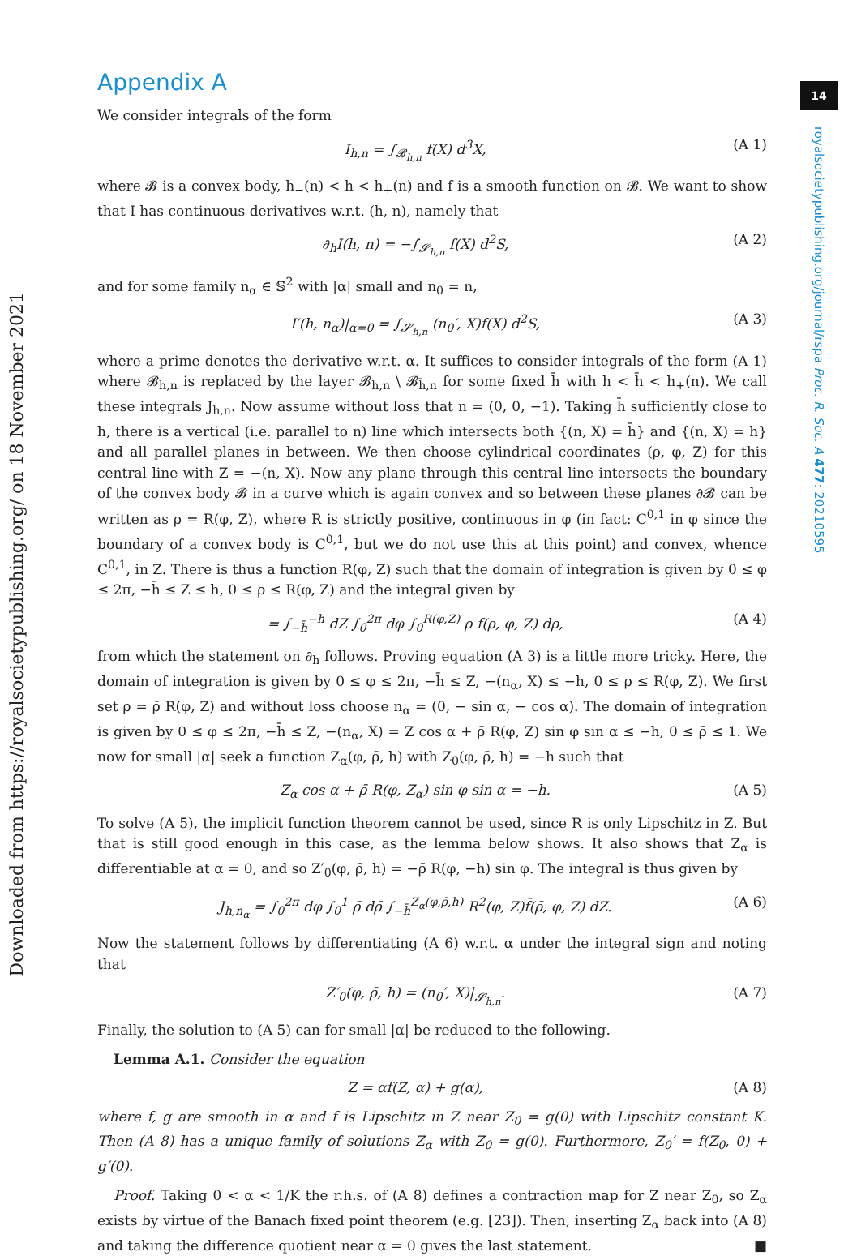Downloaded from https://royalsocietypublishing.org/ on 18 November 2021
14
royalsocietypublishing.org/journal/rspa Proc. R. Soc. A 477: 20210595
Appendix A
We consider integrals of the form
I<sub>h,n</sub> = ∫<sub>𝓑<sub>h,n</sub></sub> f(X) d<sup>3</sup>X, (A 1)
where 𝓑 is a convex body, h<sub>−</sub>(n) < h < h<sub>+</sub>(n) and f is a smooth function on 𝓑. We want to show that I has continuous derivatives w.r.t. (h, n), namely that
∂<sub>h</sub>I(h, n) = −∫<sub>𝓢<sub>h,n</sub></sub> f(X) d<sup>2</sup>S, (A 2)
and for some family n<sub>α</sub> ∈ 𝕊<sup>2</sup> with |α| small and n<sub>0</sub> = n,
I′(h, n<sub>α</sub>)|<sub>α=0</sub> = ∫<sub>𝓢<sub>h,n</sub></sub> (n<sub>0</sub>′, X)f(X) d<sup>2</sup>S, (A 3)
where a prime denotes the derivative w.r.t. α. It suffices to consider integrals of the form (A 1) where 𝓑<sub>h,n</sub> is replaced by the layer 𝓑<sub>h,n</sub> \ 𝓑<sub>h̄,n</sub> for some fixed h̄ with h < h̄ < h<sub>+</sub>(n). We call these integrals J<sub>h,n</sub>. Now assume without loss that n = (0, 0, −1). Taking h̄ sufficiently close to h, there is a vertical (i.e. parallel to n) line which intersects both {(n, X) = h̄} and {(n, X) = h} and all parallel planes in between. We then choose cylindrical coordinates (ρ, φ, Z) for this central line with Z = −(n, X). Now any plane through this central line intersects the boundary of the convex body 𝓑 in a curve which is again convex and so between these planes ∂𝓑 can be written as ρ = R(φ, Z), where R is strictly positive, continuous in φ (in fact: C<sup>0,1</sup> in φ since the boundary of a convex body is C<sup>0,1</sup>, but we do not use this at this point) and convex, whence C<sup>0,1</sup>, in Z. There is thus a function R(φ, Z) such that the domain of integration is given by 0 ≤ φ ≤ 2π, −h̄ ≤ Z ≤ h, 0 ≤ ρ ≤ R(φ, Z) and the integral given by
= ∫<sub>−h̄</sub><sup>−h</sup> dZ ∫<sub>0</sub><sup>2π</sup> dφ ∫<sub>0</sub><sup>R(φ,Z)</sup> ρ f(ρ, φ, Z) dρ, (A 4)
from which the statement on ∂<sub>h</sub> follows. Proving equation (A 3) is a little more tricky. Here, the domain of integration is given by 0 ≤ φ ≤ 2π, −h̄ ≤ Z, −(n<sub>α</sub>, X) ≤ −h, 0 ≤ ρ ≤ R(φ, Z). We first set ρ = ρ̄ R(φ, Z) and without loss choose n<sub>α</sub> = (0, − sin α, − cos α). The domain of integration is given by 0 ≤ φ ≤ 2π, −h̄ ≤ Z, −(n<sub>α</sub>, X) = Z cos α + ρ̄ R(φ, Z) sin φ sin α ≤ −h, 0 ≤ ρ̄ ≤ 1. We now for small |α| seek a function Z<sub>α</sub>(φ, ρ̄, h) with Z<sub>0</sub>(φ, ρ̄, h) = −h such that
Z<sub>α</sub> cos α + ρ̄ R(φ, Z<sub>α</sub>) sin φ sin α = −h. (A 5)
To solve (A 5), the implicit function theorem cannot be used, since R is only Lipschitz in Z. But that is still good enough in this case, as the lemma below shows. It also shows that Z<sub>α</sub> is differentiable at α = 0, and so Z′<sub>0</sub>(φ, ρ̄, h) = −ρ̄ R(φ, −h) sin φ. The integral is thus given by
J<sub>h,n<sub>α</sub></sub> = ∫<sub>0</sub><sup>2π</sup> dφ ∫<sub>0</sub><sup>1</sup> ρ̄ dρ̄ ∫<sub>−h̄</sub><sup>Z<sub>α</sub>(φ,ρ̄,h)</sup> R<sup>2</sup>(φ, Z)f̄(ρ̄, φ, Z) dZ. (A 6)
Now the statement follows by differentiating (A 6) w.r.t. α under the integral sign and noting that
Z′<sub>0</sub>(φ, ρ̄, h) = (n<sub>0</sub>′, X)|<sub>𝓢<sub>h,n</sub></sub>. (A 7)
Finally, the solution to (A 5) can for small |α| be reduced to the following.
Lemma A.1. Consider the equation
Z = αf(Z, α) + g(α), (A 8)
where f, g are smooth in α and f is Lipschitz in Z near Z<sub>0</sub> = g(0) with Lipschitz constant K. Then (A 8) has a unique family of solutions Z<sub>α</sub> with Z<sub>0</sub> = g(0). Furthermore, Z<sub>0</sub>′ = f(Z<sub>0</sub>, 0) + g′(0).
Proof. Taking 0 < α < 1/K the r.h.s. of (A 8) defines a contraction map for Z near Z<sub>0</sub>, so Z<sub>α</sub> exists by virtue of the Banach fixed point theorem (e.g. [23]). Then, inserting Z<sub>α</sub> back into (A 8) and taking the difference quotient near α = 0 gives the last statement. ■